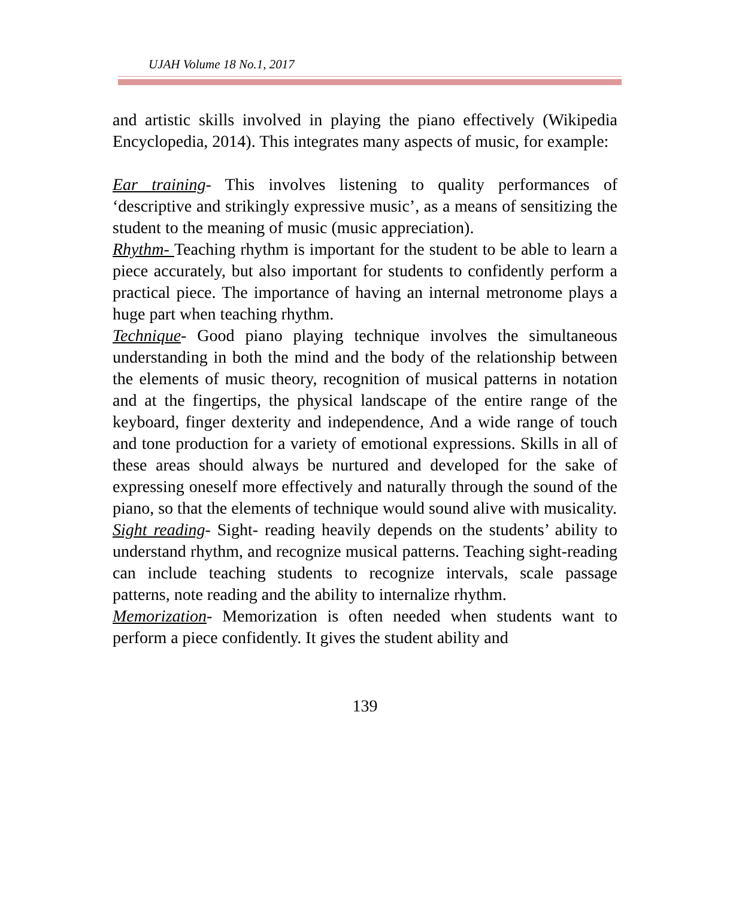UJAH Volume 18 No.1, 2017
and artistic skills involved in playing the piano effectively (Wikipedia Encyclopedia, 2014). This integrates many aspects of music, for example:
Ear training- This involves listening to quality performances of ‘descriptive and strikingly expressive music’, as a means of sensitizing the student to the meaning of music (music appreciation).
Rhythm- Teaching rhythm is important for the student to be able to learn a piece accurately, but also important for students to confidently perform a practical piece. The importance of having an internal metronome plays a huge part when teaching rhythm.
Technique- Good piano playing technique involves the simultaneous understanding in both the mind and the body of the relationship between the elements of music theory, recognition of musical patterns in notation and at the fingertips, the physical landscape of the entire range of the keyboard, finger dexterity and independence, And a wide range of touch and tone production for a variety of emotional expressions. Skills in all of these areas should always be nurtured and developed for the sake of expressing oneself more effectively and naturally through the sound of the piano, so that the elements of technique would sound alive with musicality.
Sight reading- Sight- reading heavily depends on the students’ ability to understand rhythm, and recognize musical patterns. Teaching sight-reading can include teaching students to recognize intervals, scale passage patterns, note reading and the ability to internalize rhythm.
Memorization- Memorization is often needed when students want to perform a piece confidently. It gives the student ability and
139